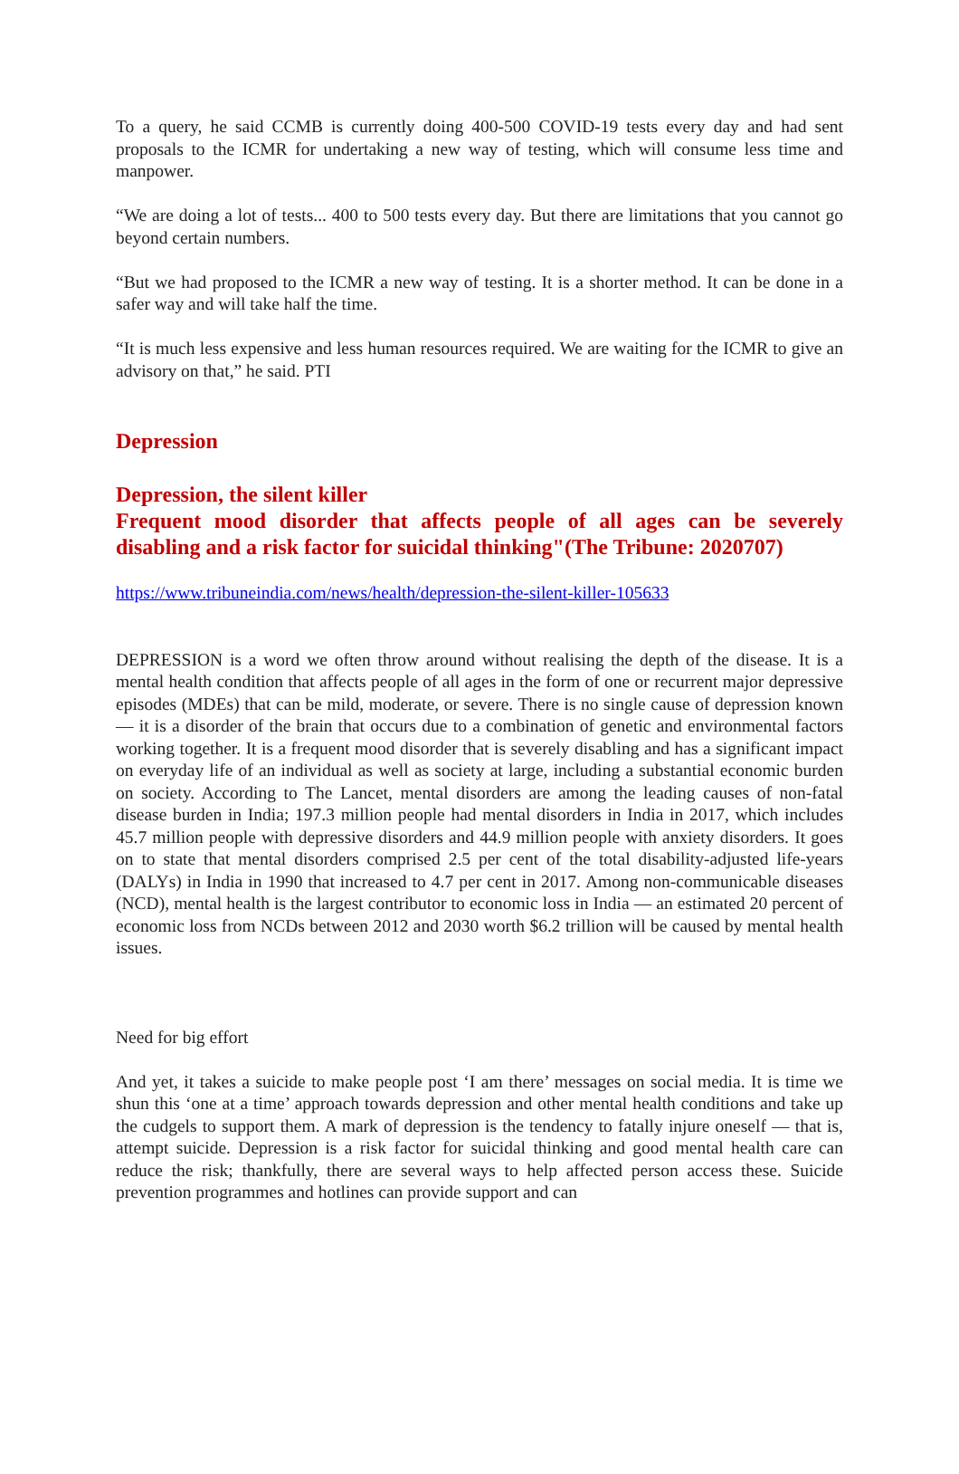To a query, he said CCMB is currently doing 400-500 COVID-19 tests every day and had sent proposals to the ICMR for undertaking a new way of testing, which will consume less time and manpower.
“We are doing a lot of tests... 400 to 500 tests every day. But there are limitations that you cannot go beyond certain numbers.
“But we had proposed to the ICMR a new way of testing. It is a shorter method. It can be done in a safer way and will take half the time.
“It is much less expensive and less human resources required. We are waiting for the ICMR to give an advisory on that,” he said. PTI
Depression
Depression, the silent killer
Frequent mood disorder that affects people of all ages can be severely disabling and a risk factor for suicidal thinking"(The Tribune: 2020707)
https://www.tribuneindia.com/news/health/depression-the-silent-killer-105633
DEPRESSION is a word we often throw around without realising the depth of the disease. It is a mental health condition that affects people of all ages in the form of one or recurrent major depressive episodes (MDEs) that can be mild, moderate, or severe. There is no single cause of depression known — it is a disorder of the brain that occurs due to a combination of genetic and environmental factors working together. It is a frequent mood disorder that is severely disabling and has a significant impact on everyday life of an individual as well as society at large, including a substantial economic burden on society. According to The Lancet, mental disorders are among the leading causes of non-fatal disease burden in India; 197.3 million people had mental disorders in India in 2017, which includes 45.7 million people with depressive disorders and 44.9 million people with anxiety disorders. It goes on to state that mental disorders comprised 2.5 per cent of the total disability-adjusted life-years (DALYs) in India in 1990 that increased to 4.7 per cent in 2017. Among non-communicable diseases (NCD), mental health is the largest contributor to economic loss in India — an estimated 20 percent of economic loss from NCDs between 2012 and 2030 worth $6.2 trillion will be caused by mental health issues.
Need for big effort
And yet, it takes a suicide to make people post ‘I am there’ messages on social media. It is time we shun this ‘one at a time’ approach towards depression and other mental health conditions and take up the cudgels to support them. A mark of depression is the tendency to fatally injure oneself — that is, attempt suicide. Depression is a risk factor for suicidal thinking and good mental health care can reduce the risk; thankfully, there are several ways to help affected person access these. Suicide prevention programmes and hotlines can provide support and can